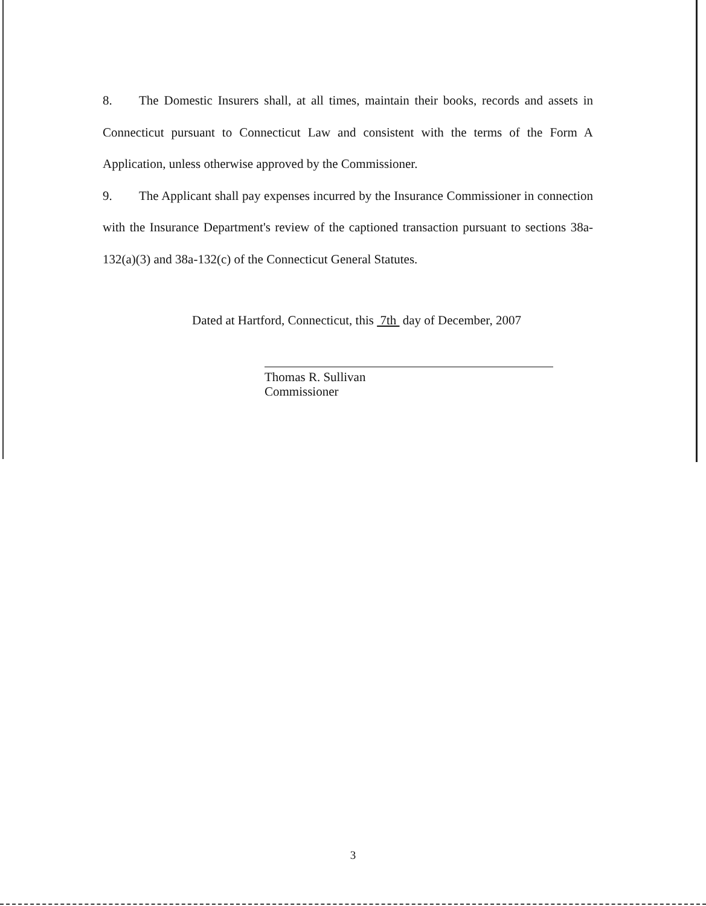8. The Domestic Insurers shall, at all times, maintain their books, records and assets in Connecticut pursuant to Connecticut Law and consistent with the terms of the Form A Application, unless otherwise approved by the Commissioner.
9. The Applicant shall pay expenses incurred by the Insurance Commissioner in connection with the Insurance Department's review of the captioned transaction pursuant to sections 38a-132(a)(3) and 38a-132(c) of the Connecticut General Statutes.
Dated at Hartford, Connecticut, this 7th day of December, 2007
Thomas R. Sullivan
Commissioner
3